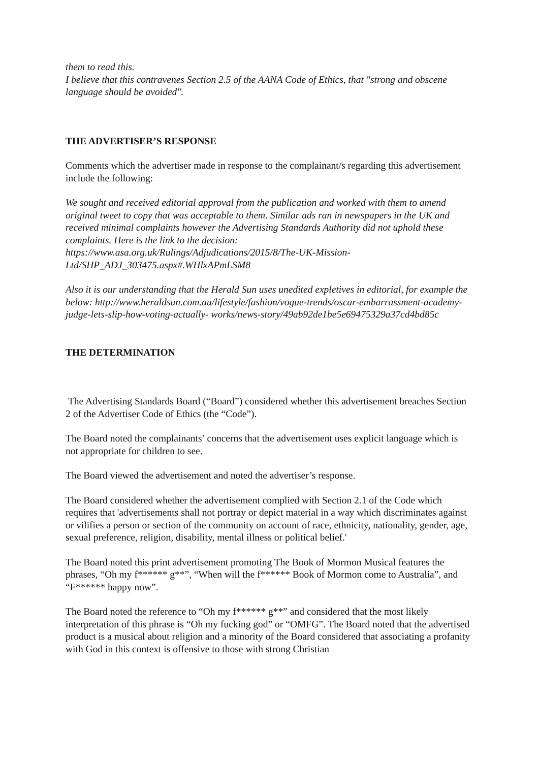them to read this.
I believe that this contravenes Section 2.5 of the AANA Code of Ethics, that "strong and obscene language should be avoided".
THE ADVERTISER’S RESPONSE
Comments which the advertiser made in response to the complainant/s regarding this advertisement include the following:
We sought and received editorial approval from the publication and worked with them to amend original tweet to copy that was acceptable to them. Similar ads ran in newspapers in the UK and received minimal complaints however the Advertising Standards Authority did not uphold these complaints. Here is the link to the decision: https://www.asa.org.uk/Rulings/Adjudications/2015/8/The-UK-Mission-Ltd/SHP_ADJ_303475.aspx#.WHlxAPmLSM8
Also it is our understanding that the Herald Sun uses unedited expletives in editorial, for example the below: http://www.heraldsun.com.au/lifestyle/fashion/vogue-trends/oscar-embarrassment-academy-judge-lets-slip-how-voting-actually- works/news-story/49ab92de1be5e69475329a37cd4bd85c
THE DETERMINATION
The Advertising Standards Board (“Board”) considered whether this advertisement breaches Section 2 of the Advertiser Code of Ethics (the “Code”).
The Board noted the complainants’ concerns that the advertisement uses explicit language which is not appropriate for children to see.
The Board viewed the advertisement and noted the advertiser’s response.
The Board considered whether the advertisement complied with Section 2.1 of the Code which requires that 'advertisements shall not portray or depict material in a way which discriminates against or vilifies a person or section of the community on account of race, ethnicity, nationality, gender, age, sexual preference, religion, disability, mental illness or political belief.'
The Board noted this print advertisement promoting The Book of Mormon Musical features the phrases, “Oh my f****** g**”, “When will the f****** Book of Mormon come to Australia”, and “F****** happy now”.
The Board noted the reference to “Oh my f****** g**” and considered that the most likely interpretation of this phrase is “Oh my fucking god” or “OMFG”. The Board noted that the advertised product is a musical about religion and a minority of the Board considered that associating a profanity with God in this context is offensive to those with strong Christian